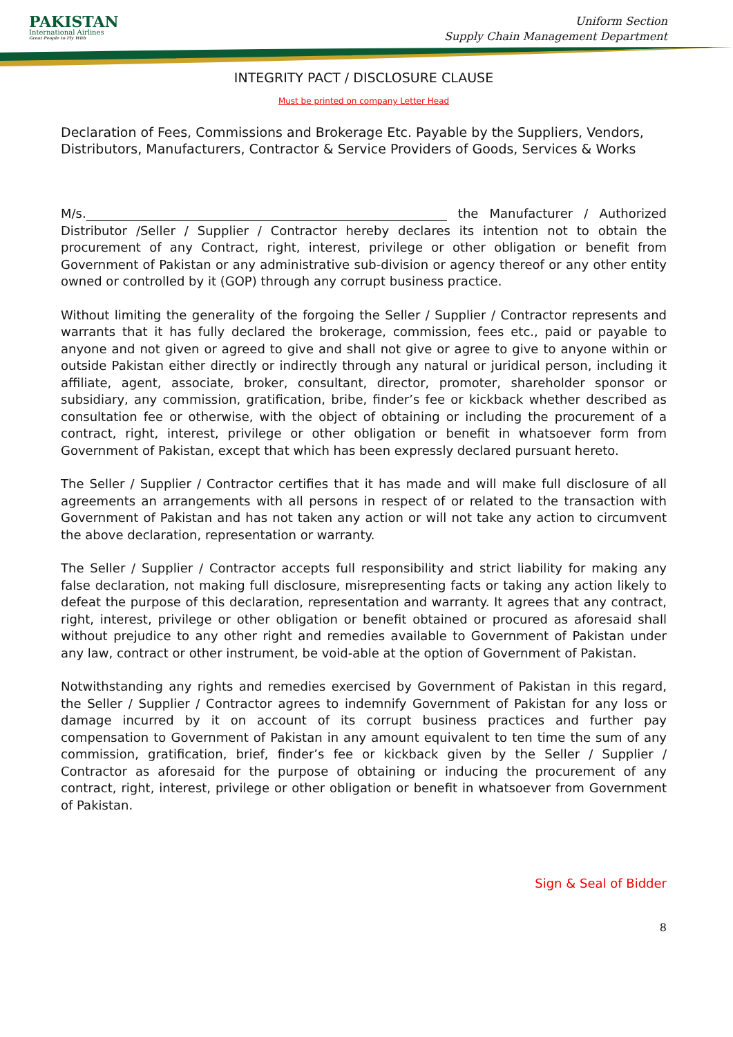PAKISTAN
International Airlines
Great People to Fly With
Uniform Section
Supply Chain Management Department
INTEGRITY PACT / DISCLOSURE CLAUSE
Must be printed on company Letter Head
Declaration of Fees, Commissions and Brokerage Etc. Payable by the Suppliers, Vendors, Distributors, Manufacturers, Contractor & Service Providers of Goods, Services & Works
M/s.__________________________________________________________ the Manufacturer / Authorized Distributor /Seller / Supplier / Contractor hereby declares its intention not to obtain the procurement of any Contract, right, interest, privilege or other obligation or benefit from Government of Pakistan or any administrative sub-division or agency thereof or any other entity owned or controlled by it (GOP) through any corrupt business practice.
Without limiting the generality of the forgoing the Seller / Supplier / Contractor represents and warrants that it has fully declared the brokerage, commission, fees etc., paid or payable to anyone and not given or agreed to give and shall not give or agree to give to anyone within or outside Pakistan either directly or indirectly through any natural or juridical person, including it affiliate, agent, associate, broker, consultant, director, promoter, shareholder sponsor or subsidiary, any commission, gratification, bribe, finder’s fee or kickback whether described as consultation fee or otherwise, with the object of obtaining or including the procurement of a contract, right, interest, privilege or other obligation or benefit in whatsoever form from Government of Pakistan, except that which has been expressly declared pursuant hereto.
The Seller / Supplier / Contractor certifies that it has made and will make full disclosure of all agreements an arrangements with all persons in respect of or related to the transaction with Government of Pakistan and has not taken any action or will not take any action to circumvent the above declaration, representation or warranty.
The Seller / Supplier / Contractor accepts full responsibility and strict liability for making any false declaration, not making full disclosure, misrepresenting facts or taking any action likely to defeat the purpose of this declaration, representation and warranty. It agrees that any contract, right, interest, privilege or other obligation or benefit obtained or procured as aforesaid shall without prejudice to any other right and remedies available to Government of Pakistan under any law, contract or other instrument, be void-able at the option of Government of Pakistan.
Notwithstanding any rights and remedies exercised by Government of Pakistan in this regard, the Seller / Supplier / Contractor agrees to indemnify Government of Pakistan for any loss or damage incurred by it on account of its corrupt business practices and further pay compensation to Government of Pakistan in any amount equivalent to ten time the sum of any commission, gratification, brief, finder’s fee or kickback given by the Seller / Supplier / Contractor as aforesaid for the purpose of obtaining or inducing the procurement of any contract, right, interest, privilege or other obligation or benefit in whatsoever from Government of Pakistan.
Sign & Seal of Bidder
8